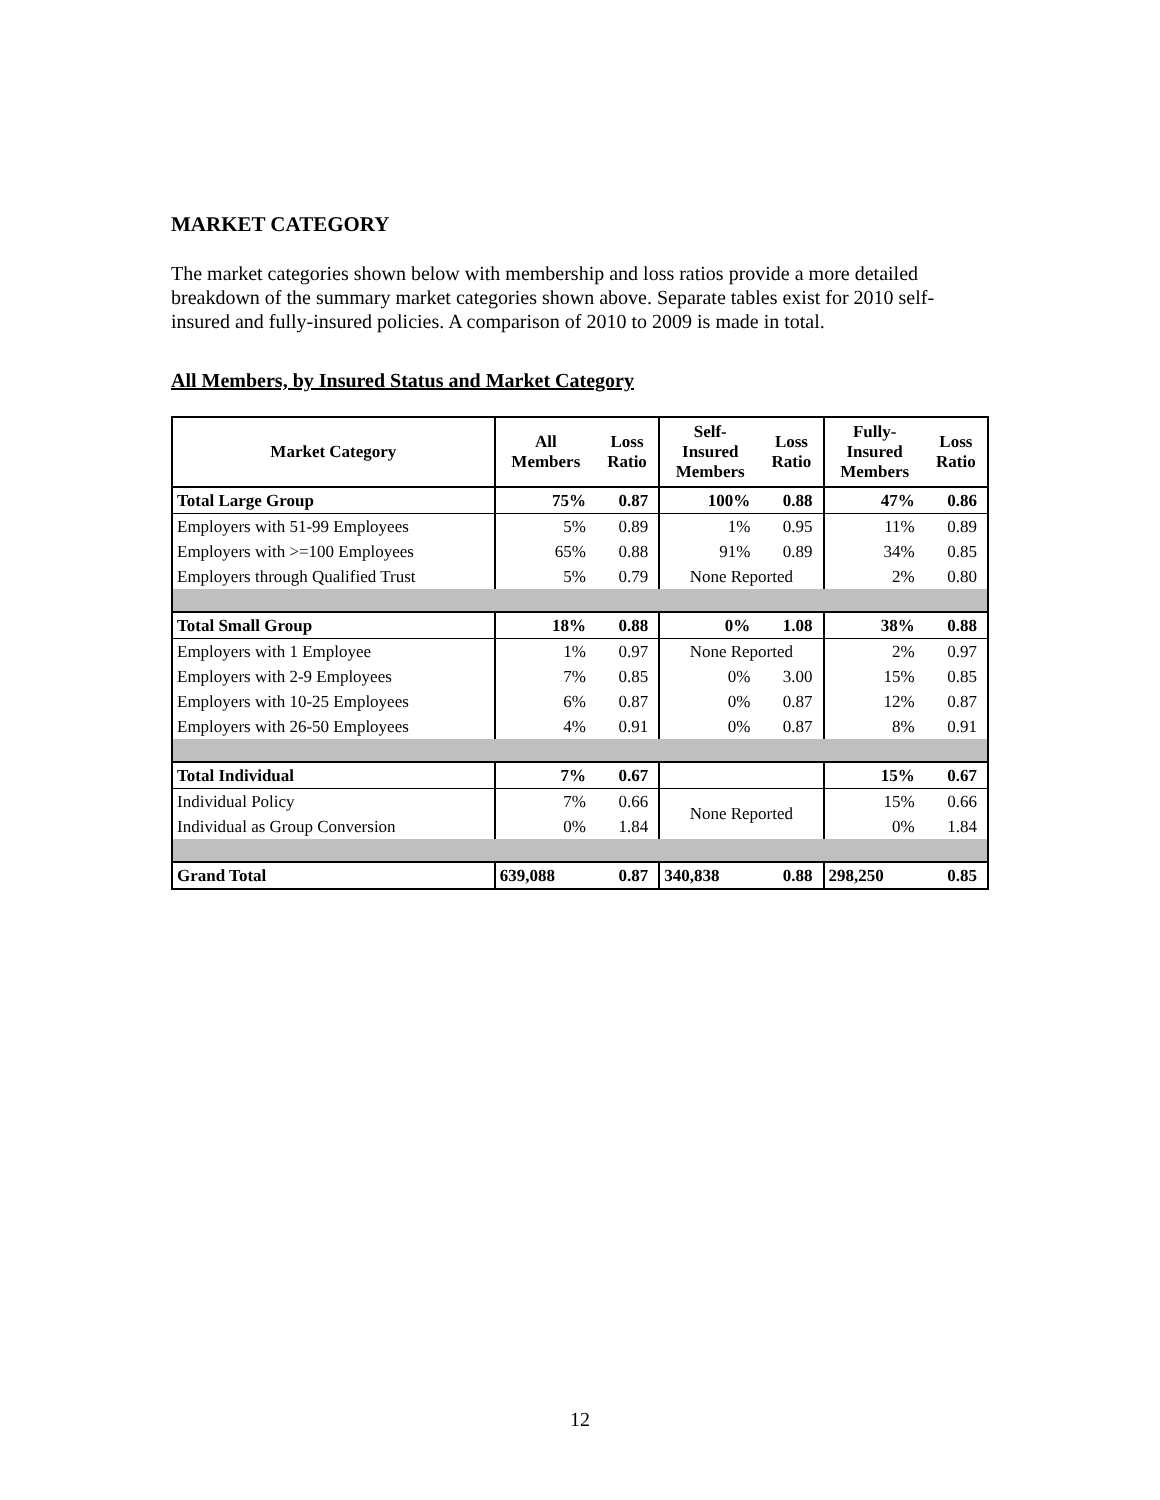MARKET CATEGORY
The market categories shown below with membership and loss ratios provide a more detailed breakdown of the summary market categories shown above. Separate tables exist for 2010 self-insured and fully-insured policies. A comparison of 2010 to 2009 is made in total.
All Members, by Insured Status and Market Category
| Market Category | All Members | Loss Ratio | Self- Insured Members | Loss Ratio | Fully- Insured Members | Loss Ratio |
| --- | --- | --- | --- | --- | --- | --- |
| Total Large Group | 75% | 0.87 | 100% | 0.88 | 47% | 0.86 |
| Employers with 51-99 Employees | 5% | 0.89 | 1% | 0.95 | 11% | 0.89 |
| Employers with >=100 Employees | 65% | 0.88 | 91% | 0.89 | 34% | 0.85 |
| Employers through Qualified Trust | 5% | 0.79 | None Reported | | 2% | 0.80 |
| Total Small Group | 18% | 0.88 | 0% | 1.08 | 38% | 0.88 |
| Employers with 1 Employee | 1% | 0.97 | None Reported | | 2% | 0.97 |
| Employers with 2-9 Employees | 7% | 0.85 | 0% | 3.00 | 15% | 0.85 |
| Employers with 10-25 Employees | 6% | 0.87 | 0% | 0.87 | 12% | 0.87 |
| Employers with 26-50 Employees | 4% | 0.91 | 0% | 0.87 | 8% | 0.91 |
| Total Individual | 7% | 0.67 | | | 15% | 0.67 |
| Individual Policy | 7% | 0.66 | None Reported | | 15% | 0.66 |
| Individual as Group Conversion | 0% | 1.84 | | | 0% | 1.84 |
| Grand Total | 639,088 | 0.87 | 340,838 | 0.88 | 298,250 | 0.85 |
12